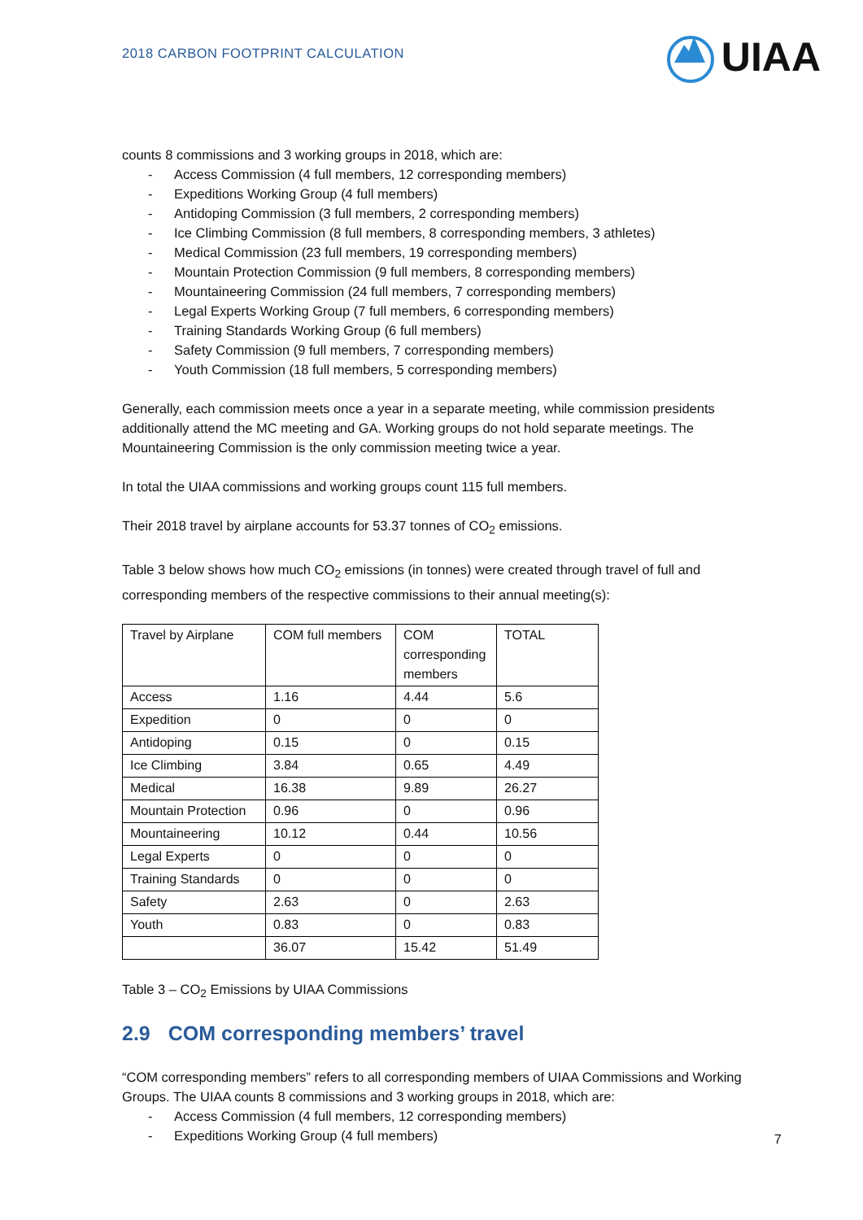2018 CARBON FOOTPRINT CALCULATION
UIAA
counts 8 commissions and 3 working groups in 2018, which are:
- Access Commission (4 full members, 12 corresponding members)
- Expeditions Working Group (4 full members)
- Antidoping Commission (3 full members, 2 corresponding members)
- Ice Climbing Commission (8 full members, 8 corresponding members, 3 athletes)
- Medical Commission (23 full members, 19 corresponding members)
- Mountain Protection Commission (9 full members, 8 corresponding members)
- Mountaineering Commission (24 full members, 7 corresponding members)
- Legal Experts Working Group (7 full members, 6 corresponding members)
- Training Standards Working Group (6 full members)
- Safety Commission (9 full members, 7 corresponding members)
- Youth Commission (18 full members, 5 corresponding members)
Generally, each commission meets once a year in a separate meeting, while commission presidents additionally attend the MC meeting and GA. Working groups do not hold separate meetings. The Mountaineering Commission is the only commission meeting twice a year.
In total the UIAA commissions and working groups count 115 full members.
Their 2018 travel by airplane accounts for 53.37 tonnes of CO<sub>2</sub> emissions.
Table 3 below shows how much CO<sub>2</sub> emissions (in tonnes) were created through travel of full and corresponding members of the respective commissions to their annual meeting(s):
| Travel by Airplane | COM full members | COM corresponding members | TOTAL |
| Access | 1.16 | 4.44 | 5.6 |
| Expedition | 0 | 0 | 0 |
| Antidoping | 0.15 | 0 | 0.15 |
| Ice Climbing | 3.84 | 0.65 | 4.49 |
| Medical | 16.38 | 9.89 | 26.27 |
| Mountain Protection | 0.96 | 0 | 0.96 |
| Mountaineering | 10.12 | 0.44 | 10.56 |
| Legal Experts | 0 | 0 | 0 |
| Training Standards | 0 | 0 | 0 |
| Safety | 2.63 | 0 | 2.63 |
| Youth | 0.83 | 0 | 0.83 |
| | 36.07 | 15.42 | 51.49 |
Table 3 – CO<sub>2</sub> Emissions by UIAA Commissions
2.9 COM corresponding members’ travel
“COM corresponding members” refers to all corresponding members of UIAA Commissions and Working Groups. The UIAA counts 8 commissions and 3 working groups in 2018, which are:
- Access Commission (4 full members, 12 corresponding members)
- Expeditions Working Group (4 full members)
7